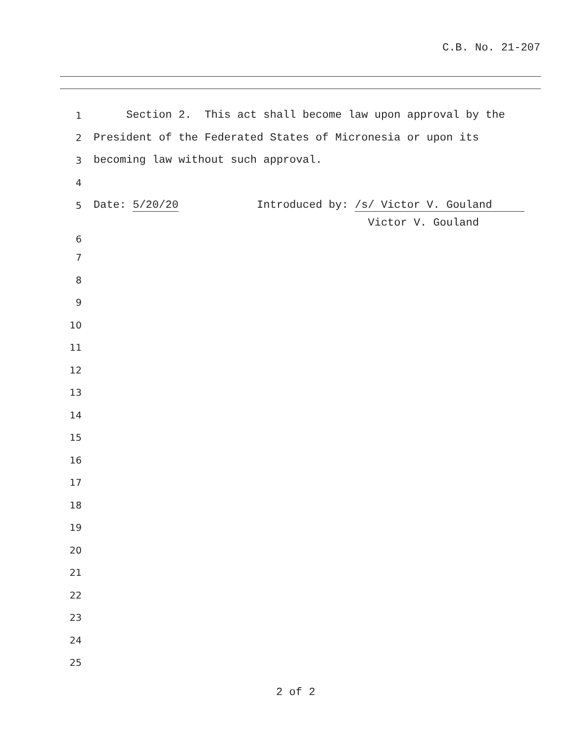C.B. No. 21-207
1 Section 2. This act shall become law upon approval by the
2 President of the Federated States of Micronesia or upon its
3 becoming law without such approval.
4
5 Date: 5/20/20 Introduced by: /s/ Victor V. Gouland
Victor V. Gouland
6
7
8
9
10
11
12
13
14
15
16
17
18
19
20
21
22
23
24
25
2 of 2